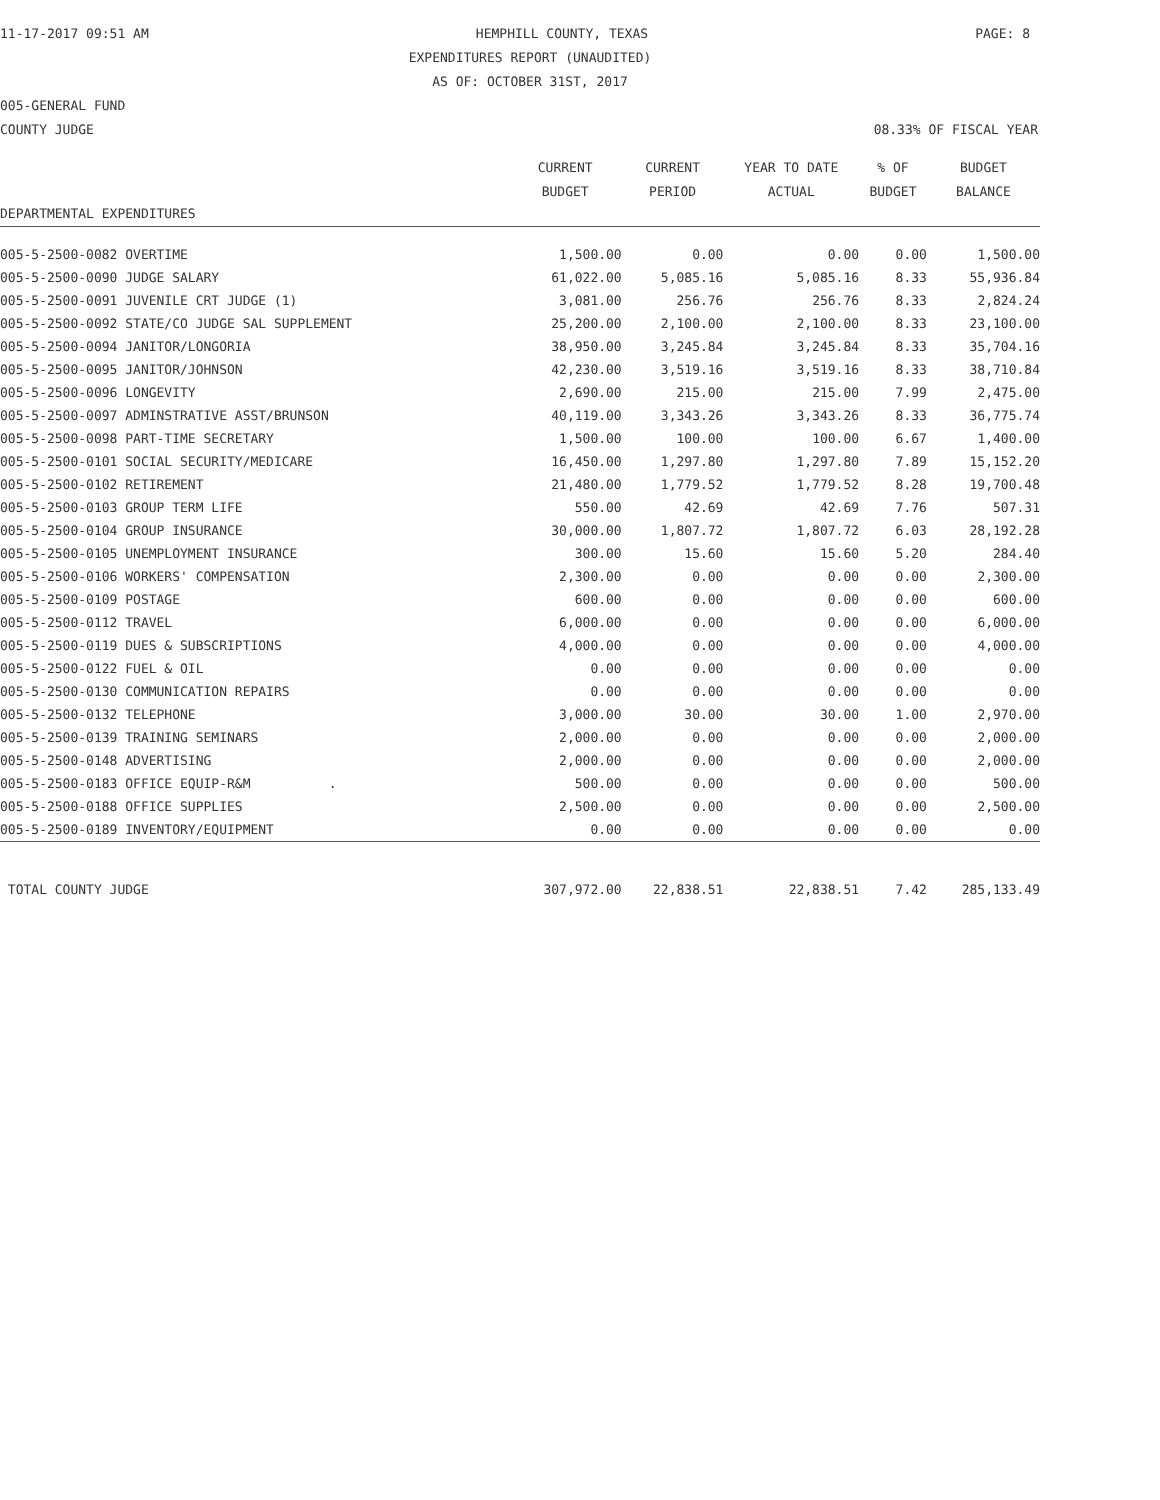11-17-2017 09:51 AM HEMPHILL COUNTY, TEXAS PAGE: 8
EXPENDITURES REPORT (UNAUDITED)
AS OF: OCTOBER 31ST, 2017
005-GENERAL FUND
COUNTY JUDGE 08.33% OF FISCAL YEAR
| DEPARTMENTAL EXPENDITURES | CURRENT BUDGET | CURRENT PERIOD | YEAR TO DATE ACTUAL | % OF BUDGET | BUDGET BALANCE |
| --- | --- | --- | --- | --- | --- |
| 005-5-2500-0082 OVERTIME | 1,500.00 | 0.00 | 0.00 | 0.00 | 1,500.00 |
| 005-5-2500-0090 JUDGE SALARY | 61,022.00 | 5,085.16 | 5,085.16 | 8.33 | 55,936.84 |
| 005-5-2500-0091 JUVENILE CRT JUDGE (1) | 3,081.00 | 256.76 | 256.76 | 8.33 | 2,824.24 |
| 005-5-2500-0092 STATE/CO JUDGE SAL SUPPLEMENT | 25,200.00 | 2,100.00 | 2,100.00 | 8.33 | 23,100.00 |
| 005-5-2500-0094 JANITOR/LONGORIA | 38,950.00 | 3,245.84 | 3,245.84 | 8.33 | 35,704.16 |
| 005-5-2500-0095 JANITOR/JOHNSON | 42,230.00 | 3,519.16 | 3,519.16 | 8.33 | 38,710.84 |
| 005-5-2500-0096 LONGEVITY | 2,690.00 | 215.00 | 215.00 | 7.99 | 2,475.00 |
| 005-5-2500-0097 ADMINSTRATIVE ASST/BRUNSON | 40,119.00 | 3,343.26 | 3,343.26 | 8.33 | 36,775.74 |
| 005-5-2500-0098 PART-TIME SECRETARY | 1,500.00 | 100.00 | 100.00 | 6.67 | 1,400.00 |
| 005-5-2500-0101 SOCIAL SECURITY/MEDICARE | 16,450.00 | 1,297.80 | 1,297.80 | 7.89 | 15,152.20 |
| 005-5-2500-0102 RETIREMENT | 21,480.00 | 1,779.52 | 1,779.52 | 8.28 | 19,700.48 |
| 005-5-2500-0103 GROUP TERM LIFE | 550.00 | 42.69 | 42.69 | 7.76 | 507.31 |
| 005-5-2500-0104 GROUP INSURANCE | 30,000.00 | 1,807.72 | 1,807.72 | 6.03 | 28,192.28 |
| 005-5-2500-0105 UNEMPLOYMENT INSURANCE | 300.00 | 15.60 | 15.60 | 5.20 | 284.40 |
| 005-5-2500-0106 WORKERS' COMPENSATION | 2,300.00 | 0.00 | 0.00 | 0.00 | 2,300.00 |
| 005-5-2500-0109 POSTAGE | 600.00 | 0.00 | 0.00 | 0.00 | 600.00 |
| 005-5-2500-0112 TRAVEL | 6,000.00 | 0.00 | 0.00 | 0.00 | 6,000.00 |
| 005-5-2500-0119 DUES & SUBSCRIPTIONS | 4,000.00 | 0.00 | 0.00 | 0.00 | 4,000.00 |
| 005-5-2500-0122 FUEL & OIL | 0.00 | 0.00 | 0.00 | 0.00 | 0.00 |
| 005-5-2500-0130 COMMUNICATION REPAIRS | 0.00 | 0.00 | 0.00 | 0.00 | 0.00 |
| 005-5-2500-0132 TELEPHONE | 3,000.00 | 30.00 | 30.00 | 1.00 | 2,970.00 |
| 005-5-2500-0139 TRAINING SEMINARS | 2,000.00 | 0.00 | 0.00 | 0.00 | 2,000.00 |
| 005-5-2500-0148 ADVERTISING | 2,000.00 | 0.00 | 0.00 | 0.00 | 2,000.00 |
| 005-5-2500-0183 OFFICE EQUIP-R&M . | 500.00 | 0.00 | 0.00 | 0.00 | 500.00 |
| 005-5-2500-0188 OFFICE SUPPLIES | 2,500.00 | 0.00 | 0.00 | 0.00 | 2,500.00 |
| 005-5-2500-0189 INVENTORY/EQUIPMENT | 0.00 | 0.00 | 0.00 | 0.00 | 0.00 |
| TOTAL COUNTY JUDGE | 307,972.00 | 22,838.51 | 22,838.51 | 7.42 | 285,133.49 |